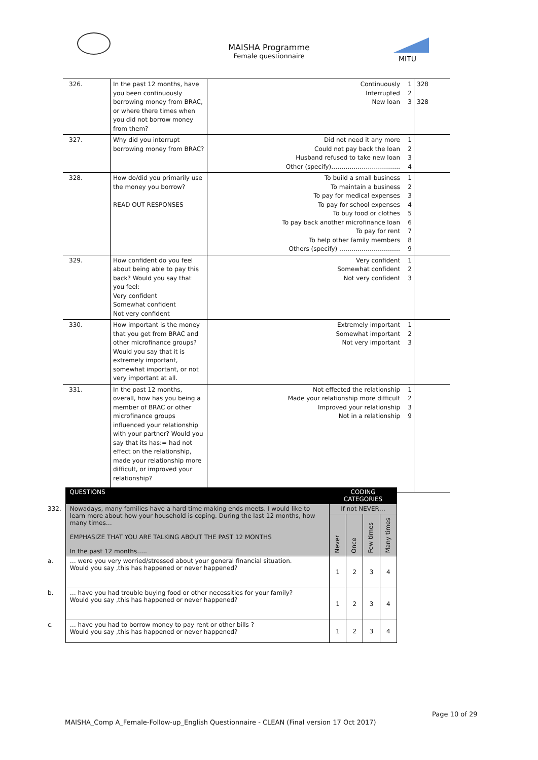MITU
MAISHA Programme
Female questionnaire
| 326. | In the past 12 months, have you been continuously borrowing money from BRAC, or where there times when you did not borrow money from them? | Continuously Interrupted New loan | 1 2 3 | 328 328 |
| 327. | Why did you interrupt borrowing money from BRAC? | Did not need it any more Could not pay back the loan Husband refused to take new loan Other (specify)……………………………. | 1 2 3 4 | |
| 328. | How do/did you primarily use the money you borrow? READ OUT RESPONSES | To build a small business To maintain a business To pay for medical expenses To pay for school expenses To buy food or clothes To pay back another microfinance loan To pay for rent To help other family members Others (specify) ………………………… | 1 2 3 4 5 6 7 8 9 | |
| 329. | How confident do you feel about being able to pay this back? Would you say that you feel: Very confident Somewhat confident Not very confident | Very confident Somewhat confident Not very confident | 1 2 3 | |
| 330. | How important is the money that you get from BRAC and other microfinance groups? Would you say that it is extremely important, somewhat important, or not very important at all. | Extremely important Somewhat important Not very important | 1 2 3 | |
| 331. | In the past 12 months, overall, how has you being a member of BRAC or other microfinance groups influenced your relationship with your partner? Would you say that its has:= had not effect on the relationship, made your relationship more difficult, or improved your relationship? | Not effected the relationship Made your relationship more difficult Improved your relationship Not in a relationship | 1 2 3 9 | |
| | QUESTIONS | CODING CATEGORIES | | | |
| --- | --- | --- | --- | --- | --- |
| 332. | Nowadays, many families have a hard time making ends meets. I would like to learn more about how your household is coping. During the last 12 months, how many times… EMPHASIZE THAT YOU ARE TALKING ABOUT THE PAST 12 MONTHS In the past 12 months….. | If not NEVER… | | | |
| | | Never | Once | Few times | Many times |
| a. | … were you very worried/stressed about your general financial situation. Would you say ,this has happened or never happened? | 1 | 2 | 3 | 4 |
| b. | … have you had trouble buying food or other necessities for your family? Would you say ,this has happened or never happened? | 1 | 2 | 3 | 4 |
| c. | … have you had to borrow money to pay rent or other bills ? Would you say ,this has happened or never happened? | 1 | 2 | 3 | 4 |
Page 10 of 29
MAISHA_Comp A_Female-Follow-up_English Questionnaire - CLEAN (Final version 17 Oct 2017)